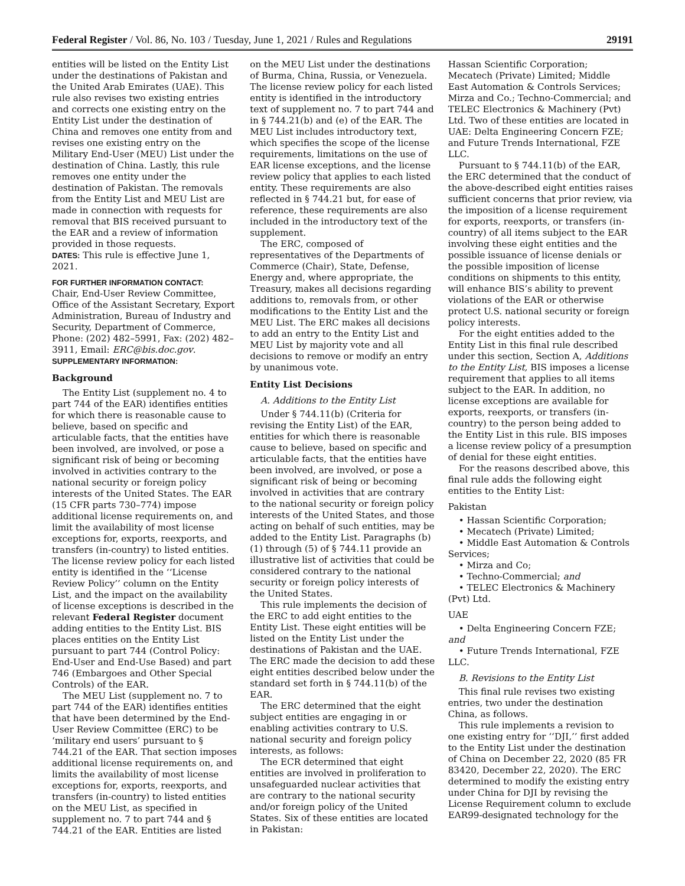Federal Register / Vol. 86, No. 103 / Tuesday, June 1, 2021 / Rules and Regulations 29191
entities will be listed on the Entity List under the destinations of Pakistan and the United Arab Emirates (UAE). This rule also revises two existing entries and corrects one existing entry on the Entity List under the destination of China and removes one entity from and revises one existing entry on the Military End-User (MEU) List under the destination of China. Lastly, this rule removes one entity under the destination of Pakistan. The removals from the Entity List and MEU List are made in connection with requests for removal that BIS received pursuant to the EAR and a review of information provided in those requests.
DATES: This rule is effective June 1, 2021.
FOR FURTHER INFORMATION CONTACT:
Chair, End-User Review Committee, Office of the Assistant Secretary, Export Administration, Bureau of Industry and Security, Department of Commerce, Phone: (202) 482–5991, Fax: (202) 482–3911, Email: ERC@bis.doc.gov.
SUPPLEMENTARY INFORMATION:
Background
The Entity List (supplement no. 4 to part 744 of the EAR) identifies entities for which there is reasonable cause to believe, based on specific and articulable facts, that the entities have been involved, are involved, or pose a significant risk of being or becoming involved in activities contrary to the national security or foreign policy interests of the United States. The EAR (15 CFR parts 730–774) impose additional license requirements on, and limit the availability of most license exceptions for, exports, reexports, and transfers (in-country) to listed entities. The license review policy for each listed entity is identified in the ‘‘License Review Policy’’ column on the Entity List, and the impact on the availability of license exceptions is described in the relevant Federal Register document adding entities to the Entity List. BIS places entities on the Entity List pursuant to part 744 (Control Policy: End-User and End-Use Based) and part 746 (Embargoes and Other Special Controls) of the EAR.
The MEU List (supplement no. 7 to part 744 of the EAR) identifies entities that have been determined by the End-User Review Committee (ERC) to be ‘military end users’ pursuant to § 744.21 of the EAR. That section imposes additional license requirements on, and limits the availability of most license exceptions for, exports, reexports, and transfers (in-country) to listed entities on the MEU List, as specified in supplement no. 7 to part 744 and § 744.21 of the EAR. Entities are listed
on the MEU List under the destinations of Burma, China, Russia, or Venezuela. The license review policy for each listed entity is identified in the introductory text of supplement no. 7 to part 744 and in § 744.21(b) and (e) of the EAR. The MEU List includes introductory text, which specifies the scope of the license requirements, limitations on the use of EAR license exceptions, and the license review policy that applies to each listed entity. These requirements are also reflected in § 744.21 but, for ease of reference, these requirements are also included in the introductory text of the supplement.
The ERC, composed of representatives of the Departments of Commerce (Chair), State, Defense, Energy and, where appropriate, the Treasury, makes all decisions regarding additions to, removals from, or other modifications to the Entity List and the MEU List. The ERC makes all decisions to add an entry to the Entity List and MEU List by majority vote and all decisions to remove or modify an entry by unanimous vote.
Entity List Decisions
A. Additions to the Entity List
Under § 744.11(b) (Criteria for revising the Entity List) of the EAR, entities for which there is reasonable cause to believe, based on specific and articulable facts, that the entities have been involved, are involved, or pose a significant risk of being or becoming involved in activities that are contrary to the national security or foreign policy interests of the United States, and those acting on behalf of such entities, may be added to the Entity List. Paragraphs (b)(1) through (5) of § 744.11 provide an illustrative list of activities that could be considered contrary to the national security or foreign policy interests of the United States.
This rule implements the decision of the ERC to add eight entities to the Entity List. These eight entities will be listed on the Entity List under the destinations of Pakistan and the UAE. The ERC made the decision to add these eight entities described below under the standard set forth in § 744.11(b) of the EAR.
The ERC determined that the eight subject entities are engaging in or enabling activities contrary to U.S. national security and foreign policy interests, as follows:
The ECR determined that eight entities are involved in proliferation to unsafeguarded nuclear activities that are contrary to the national security and/or foreign policy of the United States. Six of these entities are located in Pakistan:
Hassan Scientific Corporation; Mecatech (Private) Limited; Middle East Automation & Controls Services; Mirza and Co.; Techno-Commercial; and TELEC Electronics & Machinery (Pvt) Ltd. Two of these entities are located in UAE: Delta Engineering Concern FZE; and Future Trends International, FZE LLC.
Pursuant to § 744.11(b) of the EAR, the ERC determined that the conduct of the above-described eight entities raises sufficient concerns that prior review, via the imposition of a license requirement for exports, reexports, or transfers (in-country) of all items subject to the EAR involving these eight entities and the possible issuance of license denials or the possible imposition of license conditions on shipments to this entity, will enhance BIS’s ability to prevent violations of the EAR or otherwise protect U.S. national security or foreign policy interests.
For the eight entities added to the Entity List in this final rule described under this section, Section A, Additions to the Entity List, BIS imposes a license requirement that applies to all items subject to the EAR. In addition, no license exceptions are available for exports, reexports, or transfers (in-country) to the person being added to the Entity List in this rule. BIS imposes a license review policy of a presumption of denial for these eight entities.
For the reasons described above, this final rule adds the following eight entities to the Entity List:
Pakistan
• Hassan Scientific Corporation;
• Mecatech (Private) Limited;
• Middle East Automation & Controls Services;
• Mirza and Co;
• Techno-Commercial; and
• TELEC Electronics & Machinery (Pvt) Ltd.
UAE
• Delta Engineering Concern FZE; and
• Future Trends International, FZE LLC.
B. Revisions to the Entity List
This final rule revises two existing entries, two under the destination China, as follows.
This rule implements a revision to one existing entry for ‘‘DJI,’’ first added to the Entity List under the destination of China on December 22, 2020 (85 FR 83420, December 22, 2020). The ERC determined to modify the existing entry under China for DJI by revising the License Requirement column to exclude EAR99-designated technology for the